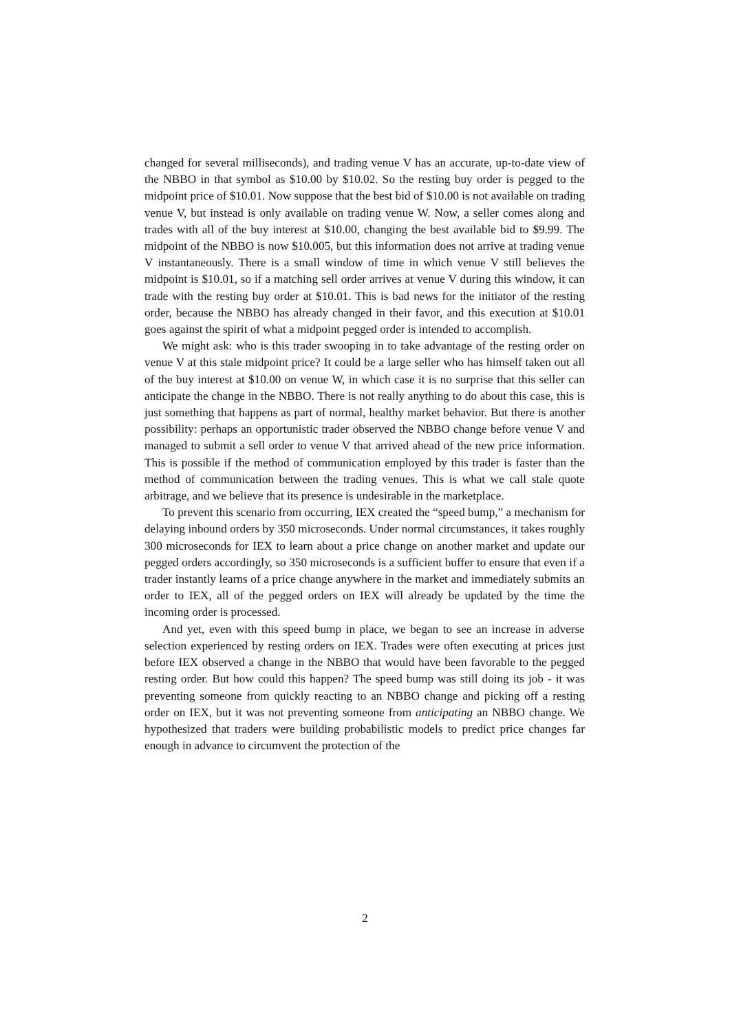changed for several milliseconds), and trading venue V has an accurate, up-to-date view of the NBBO in that symbol as $10.00 by $10.02. So the resting buy order is pegged to the midpoint price of $10.01. Now suppose that the best bid of $10.00 is not available on trading venue V, but instead is only available on trading venue W. Now, a seller comes along and trades with all of the buy interest at $10.00, changing the best available bid to $9.99. The midpoint of the NBBO is now $10.005, but this information does not arrive at trading venue V instantaneously. There is a small window of time in which venue V still believes the midpoint is $10.01, so if a matching sell order arrives at venue V during this window, it can trade with the resting buy order at $10.01. This is bad news for the initiator of the resting order, because the NBBO has already changed in their favor, and this execution at $10.01 goes against the spirit of what a midpoint pegged order is intended to accomplish.
We might ask: who is this trader swooping in to take advantage of the resting order on venue V at this stale midpoint price? It could be a large seller who has himself taken out all of the buy interest at $10.00 on venue W, in which case it is no surprise that this seller can anticipate the change in the NBBO. There is not really anything to do about this case, this is just something that happens as part of normal, healthy market behavior. But there is another possibility: perhaps an opportunistic trader observed the NBBO change before venue V and managed to submit a sell order to venue V that arrived ahead of the new price information. This is possible if the method of communication employed by this trader is faster than the method of communication between the trading venues. This is what we call stale quote arbitrage, and we believe that its presence is undesirable in the marketplace.
To prevent this scenario from occurring, IEX created the “speed bump,” a mechanism for delaying inbound orders by 350 microseconds. Under normal circumstances, it takes roughly 300 microseconds for IEX to learn about a price change on another market and update our pegged orders accordingly, so 350 microseconds is a sufficient buffer to ensure that even if a trader instantly learns of a price change anywhere in the market and immediately submits an order to IEX, all of the pegged orders on IEX will already be updated by the time the incoming order is processed.
And yet, even with this speed bump in place, we began to see an increase in adverse selection experienced by resting orders on IEX. Trades were often executing at prices just before IEX observed a change in the NBBO that would have been favorable to the pegged resting order. But how could this happen? The speed bump was still doing its job - it was preventing someone from quickly reacting to an NBBO change and picking off a resting order on IEX, but it was not preventing someone from anticipating an NBBO change. We hypothesized that traders were building probabilistic models to predict price changes far enough in advance to circumvent the protection of the
2